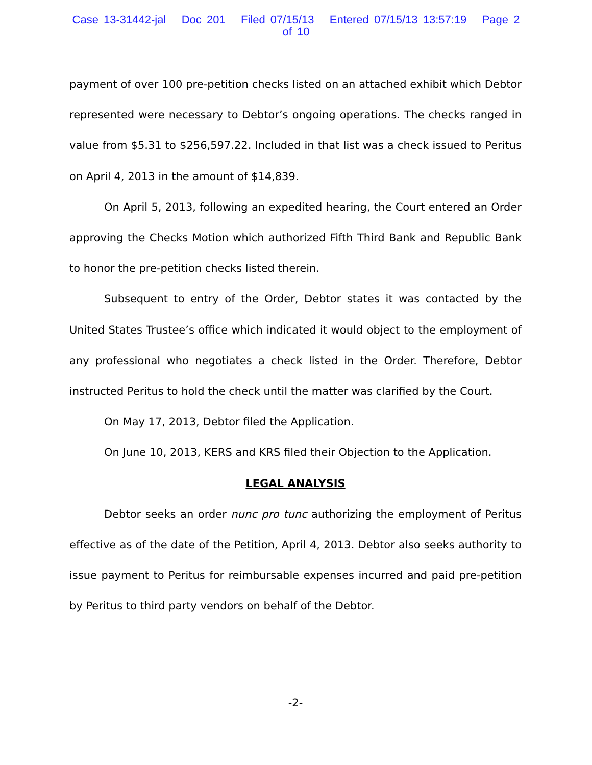Case 13-31442-jal Doc 201 Filed 07/15/13 Entered 07/15/13 13:57:19 Page 2 of 10
payment of over 100 pre-petition checks listed on an attached exhibit which Debtor represented were necessary to Debtor’s ongoing operations. The checks ranged in value from $5.31 to $256,597.22. Included in that list was a check issued to Peritus on April 4, 2013 in the amount of $14,839.
On April 5, 2013, following an expedited hearing, the Court entered an Order approving the Checks Motion which authorized Fifth Third Bank and Republic Bank to honor the pre-petition checks listed therein.
Subsequent to entry of the Order, Debtor states it was contacted by the United States Trustee’s office which indicated it would object to the employment of any professional who negotiates a check listed in the Order. Therefore, Debtor instructed Peritus to hold the check until the matter was clarified by the Court.
On May 17, 2013, Debtor filed the Application.
On June 10, 2013, KERS and KRS filed their Objection to the Application.
LEGAL ANALYSIS
Debtor seeks an order nunc pro tunc authorizing the employment of Peritus effective as of the date of the Petition, April 4, 2013. Debtor also seeks authority to issue payment to Peritus for reimbursable expenses incurred and paid pre-petition by Peritus to third party vendors on behalf of the Debtor.
-2-